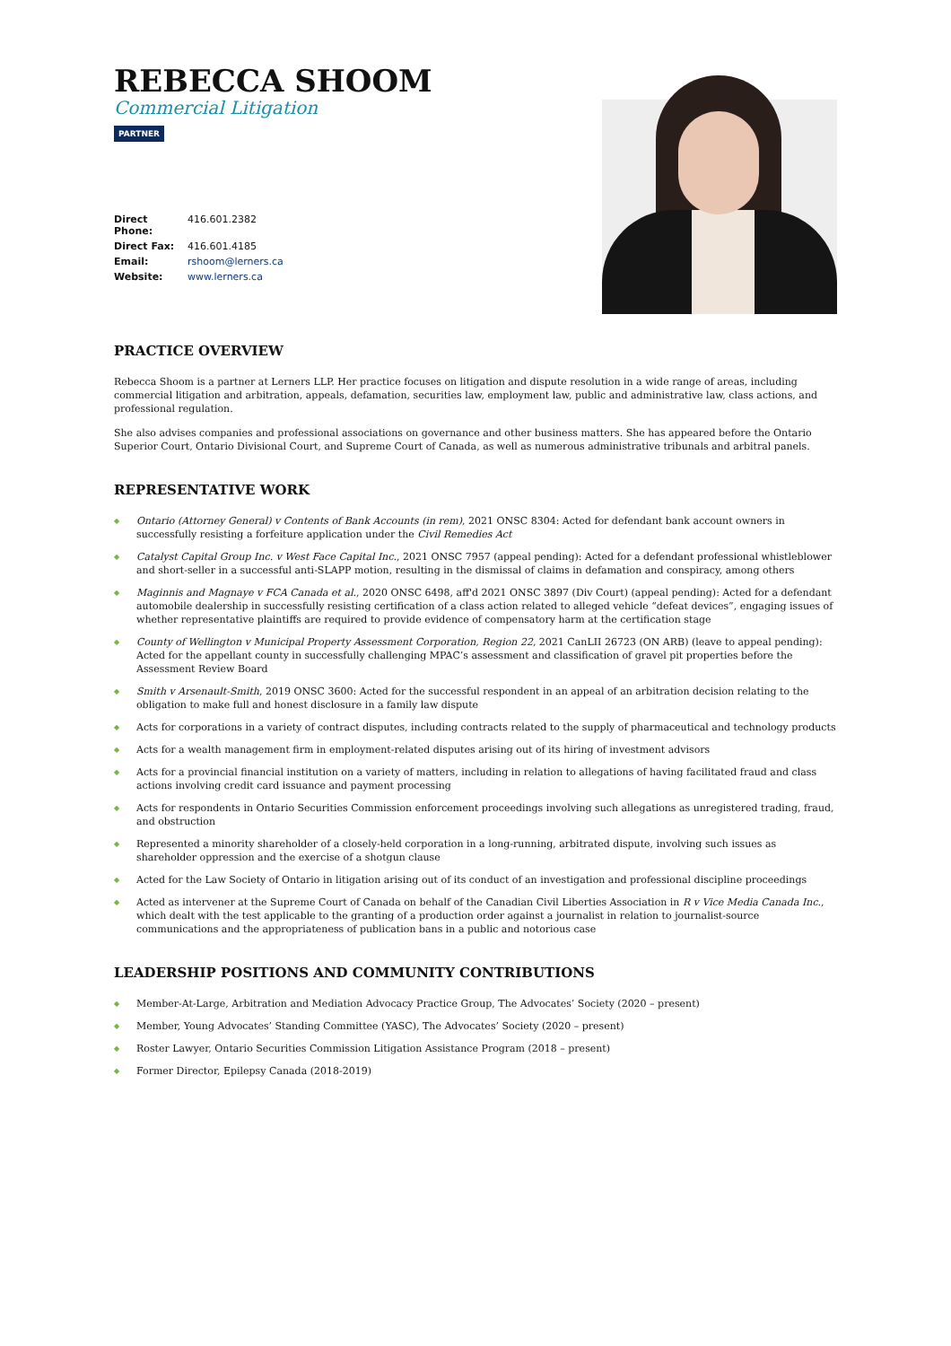REBECCA SHOOM
Commercial Litigation
PARTNER
| Direct Phone: | 416.601.2382 |
| Direct Fax: | 416.601.4185 |
| Email: | rshoom@lerners.ca |
| Website: | www.lerners.ca |
PRACTICE OVERVIEW
Rebecca Shoom is a partner at Lerners LLP. Her practice focuses on litigation and dispute resolution in a wide range of areas, including commercial litigation and arbitration, appeals, defamation, securities law, employment law, public and administrative law, class actions, and professional regulation.
She also advises companies and professional associations on governance and other business matters. She has appeared before the Ontario Superior Court, Ontario Divisional Court, and Supreme Court of Canada, as well as numerous administrative tribunals and arbitral panels.
REPRESENTATIVE WORK
◆ Ontario (Attorney General) v Contents of Bank Accounts (in rem), 2021 ONSC 8304: Acted for defendant bank account owners in successfully resisting a forfeiture application under the Civil Remedies Act
◆ Catalyst Capital Group Inc. v West Face Capital Inc., 2021 ONSC 7957 (appeal pending): Acted for a defendant professional whistleblower and short-seller in a successful anti-SLAPP motion, resulting in the dismissal of claims in defamation and conspiracy, among others
◆ Maginnis and Magnaye v FCA Canada et al., 2020 ONSC 6498, aff'd 2021 ONSC 3897 (Div Court) (appeal pending): Acted for a defendant automobile dealership in successfully resisting certification of a class action related to alleged vehicle “defeat devices”, engaging issues of whether representative plaintiffs are required to provide evidence of compensatory harm at the certification stage
◆ County of Wellington v Municipal Property Assessment Corporation, Region 22, 2021 CanLII 26723 (ON ARB) (leave to appeal pending): Acted for the appellant county in successfully challenging MPAC’s assessment and classification of gravel pit properties before the Assessment Review Board
◆ Smith v Arsenault-Smith, 2019 ONSC 3600: Acted for the successful respondent in an appeal of an arbitration decision relating to the obligation to make full and honest disclosure in a family law dispute
◆ Acts for corporations in a variety of contract disputes, including contracts related to the supply of pharmaceutical and technology products
◆ Acts for a wealth management firm in employment-related disputes arising out of its hiring of investment advisors
◆ Acts for a provincial financial institution on a variety of matters, including in relation to allegations of having facilitated fraud and class actions involving credit card issuance and payment processing
◆ Acts for respondents in Ontario Securities Commission enforcement proceedings involving such allegations as unregistered trading, fraud, and obstruction
◆ Represented a minority shareholder of a closely-held corporation in a long-running, arbitrated dispute, involving such issues as shareholder oppression and the exercise of a shotgun clause
◆ Acted for the Law Society of Ontario in litigation arising out of its conduct of an investigation and professional discipline proceedings
◆ Acted as intervener at the Supreme Court of Canada on behalf of the Canadian Civil Liberties Association in R v Vice Media Canada Inc., which dealt with the test applicable to the granting of a production order against a journalist in relation to journalist-source communications and the appropriateness of publication bans in a public and notorious case
LEADERSHIP POSITIONS AND COMMUNITY CONTRIBUTIONS
◆ Member-At-Large, Arbitration and Mediation Advocacy Practice Group, The Advocates’ Society (2020 – present)
◆ Member, Young Advocates’ Standing Committee (YASC), The Advocates’ Society (2020 – present)
◆ Roster Lawyer, Ontario Securities Commission Litigation Assistance Program (2018 – present)
◆ Former Director, Epilepsy Canada (2018-2019)